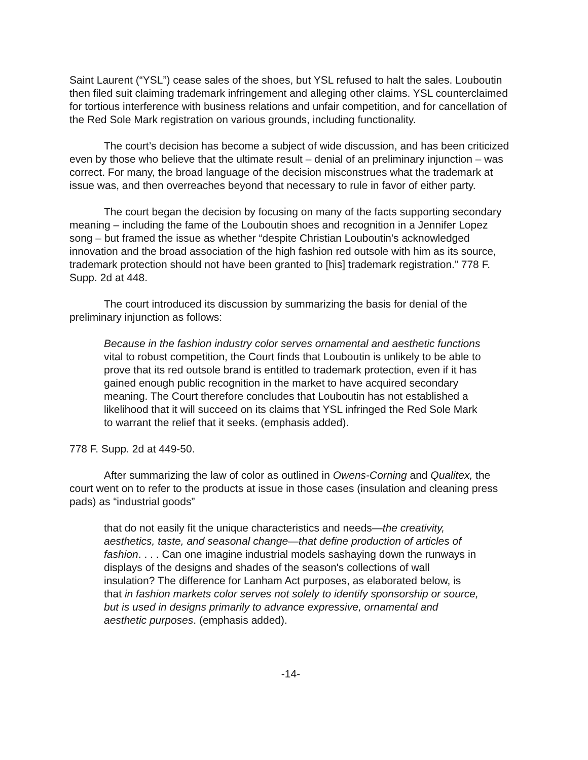Saint Laurent (“YSL”) cease sales of the shoes, but YSL refused to halt the sales. Louboutin then filed suit claiming trademark infringement and alleging other claims. YSL counterclaimed for tortious interference with business relations and unfair competition, and for cancellation of the Red Sole Mark registration on various grounds, including functionality.
The court’s decision has become a subject of wide discussion, and has been criticized even by those who believe that the ultimate result – denial of an preliminary injunction – was correct. For many, the broad language of the decision misconstrues what the trademark at issue was, and then overreaches beyond that necessary to rule in favor of either party.
The court began the decision by focusing on many of the facts supporting secondary meaning – including the fame of the Louboutin shoes and recognition in a Jennifer Lopez song – but framed the issue as whether “despite Christian Louboutin's acknowledged innovation and the broad association of the high fashion red outsole with him as its source, trademark protection should not have been granted to [his] trademark registration.” 778 F. Supp. 2d at 448.
The court introduced its discussion by summarizing the basis for denial of the preliminary injunction as follows:
Because in the fashion industry color serves ornamental and aesthetic functions vital to robust competition, the Court finds that Louboutin is unlikely to be able to prove that its red outsole brand is entitled to trademark protection, even if it has gained enough public recognition in the market to have acquired secondary meaning. The Court therefore concludes that Louboutin has not established a likelihood that it will succeed on its claims that YSL infringed the Red Sole Mark to warrant the relief that it seeks. (emphasis added).
778 F. Supp. 2d at 449-50.
After summarizing the law of color as outlined in Owens-Corning and Qualitex, the court went on to refer to the products at issue in those cases (insulation and cleaning press pads) as “industrial goods”
that do not easily fit the unique characteristics and needs—the creativity, aesthetics, taste, and seasonal change—that define production of articles of fashion. . . . Can one imagine industrial models sashaying down the runways in displays of the designs and shades of the season's collections of wall insulation? The difference for Lanham Act purposes, as elaborated below, is that in fashion markets color serves not solely to identify sponsorship or source, but is used in designs primarily to advance expressive, ornamental and aesthetic purposes. (emphasis added).
-14-